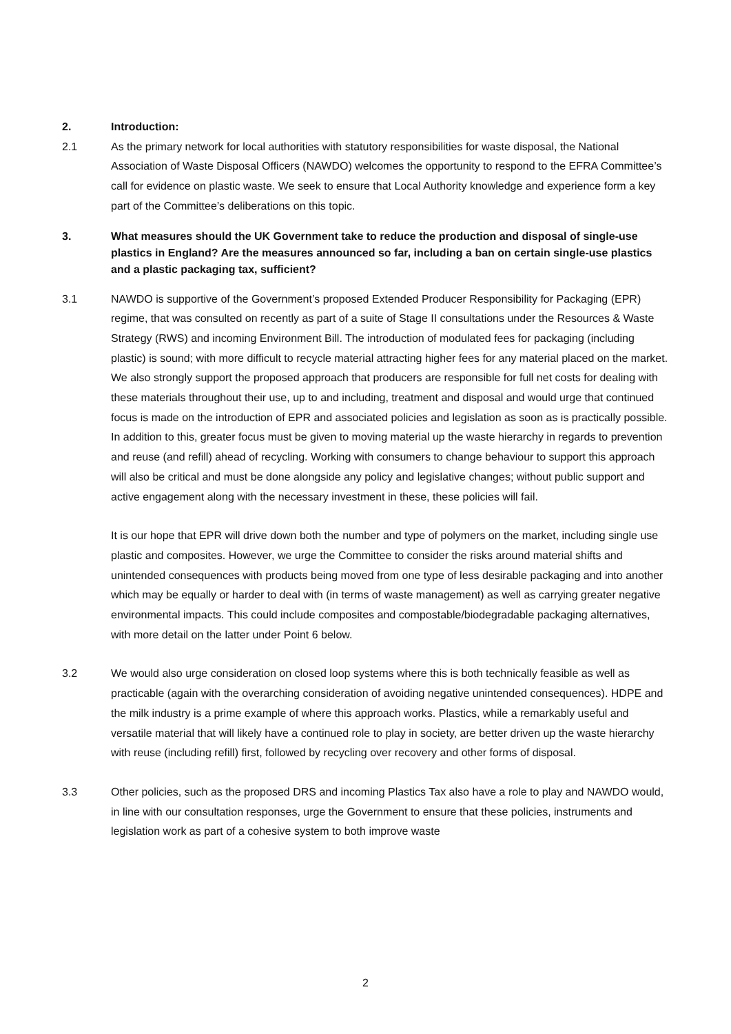2. Introduction:
2.1 As the primary network for local authorities with statutory responsibilities for waste disposal, the National Association of Waste Disposal Officers (NAWDO) welcomes the opportunity to respond to the EFRA Committee’s call for evidence on plastic waste. We seek to ensure that Local Authority knowledge and experience form a key part of the Committee’s deliberations on this topic.
3. What measures should the UK Government take to reduce the production and disposal of single-use plastics in England? Are the measures announced so far, including a ban on certain single-use plastics and a plastic packaging tax, sufficient?
3.1 NAWDO is supportive of the Government’s proposed Extended Producer Responsibility for Packaging (EPR) regime, that was consulted on recently as part of a suite of Stage II consultations under the Resources & Waste Strategy (RWS) and incoming Environment Bill. The introduction of modulated fees for packaging (including plastic) is sound; with more difficult to recycle material attracting higher fees for any material placed on the market. We also strongly support the proposed approach that producers are responsible for full net costs for dealing with these materials throughout their use, up to and including, treatment and disposal and would urge that continued focus is made on the introduction of EPR and associated policies and legislation as soon as is practically possible. In addition to this, greater focus must be given to moving material up the waste hierarchy in regards to prevention and reuse (and refill) ahead of recycling. Working with consumers to change behaviour to support this approach will also be critical and must be done alongside any policy and legislative changes; without public support and active engagement along with the necessary investment in these, these policies will fail.
It is our hope that EPR will drive down both the number and type of polymers on the market, including single use plastic and composites. However, we urge the Committee to consider the risks around material shifts and unintended consequences with products being moved from one type of less desirable packaging and into another which may be equally or harder to deal with (in terms of waste management) as well as carrying greater negative environmental impacts. This could include composites and compostable/biodegradable packaging alternatives, with more detail on the latter under Point 6 below.
3.2 We would also urge consideration on closed loop systems where this is both technically feasible as well as practicable (again with the overarching consideration of avoiding negative unintended consequences). HDPE and the milk industry is a prime example of where this approach works. Plastics, while a remarkably useful and versatile material that will likely have a continued role to play in society, are better driven up the waste hierarchy with reuse (including refill) first, followed by recycling over recovery and other forms of disposal.
3.3 Other policies, such as the proposed DRS and incoming Plastics Tax also have a role to play and NAWDO would, in line with our consultation responses, urge the Government to ensure that these policies, instruments and legislation work as part of a cohesive system to both improve waste
2